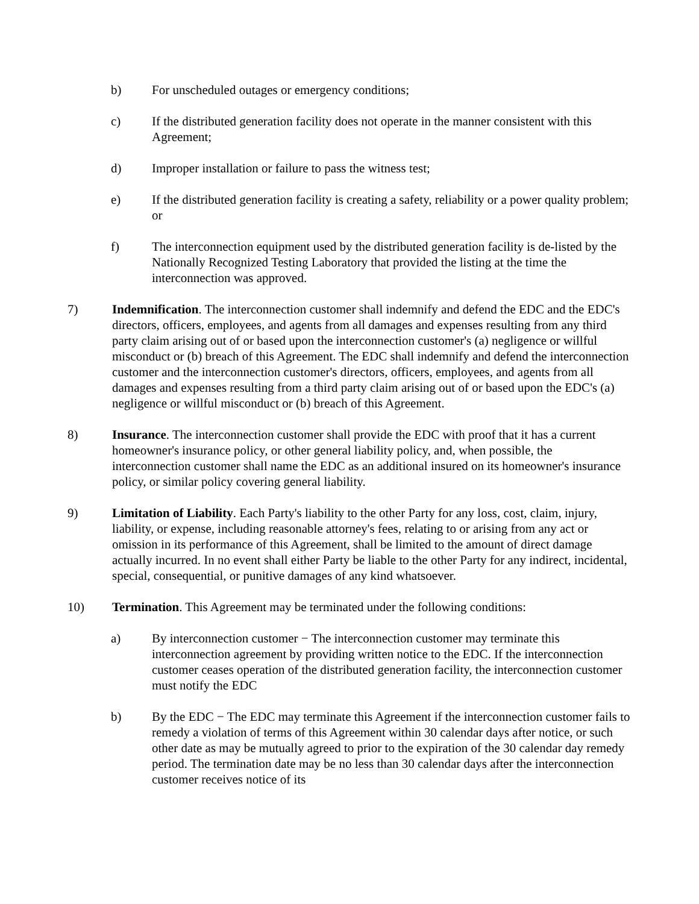b) For unscheduled outages or emergency conditions;
c) If the distributed generation facility does not operate in the manner consistent with this Agreement;
d) Improper installation or failure to pass the witness test;
e) If the distributed generation facility is creating a safety, reliability or a power quality problem; or
f) The interconnection equipment used by the distributed generation facility is de-listed by the Nationally Recognized Testing Laboratory that provided the listing at the time the interconnection was approved.
7) Indemnification. The interconnection customer shall indemnify and defend the EDC and the EDC's directors, officers, employees, and agents from all damages and expenses resulting from any third party claim arising out of or based upon the interconnection customer's (a) negligence or willful misconduct or (b) breach of this Agreement. The EDC shall indemnify and defend the interconnection customer and the interconnection customer's directors, officers, employees, and agents from all damages and expenses resulting from a third party claim arising out of or based upon the EDC's (a) negligence or willful misconduct or (b) breach of this Agreement.
8) Insurance. The interconnection customer shall provide the EDC with proof that it has a current homeowner's insurance policy, or other general liability policy, and, when possible, the interconnection customer shall name the EDC as an additional insured on its homeowner's insurance policy, or similar policy covering general liability.
9) Limitation of Liability. Each Party's liability to the other Party for any loss, cost, claim, injury, liability, or expense, including reasonable attorney's fees, relating to or arising from any act or omission in its performance of this Agreement, shall be limited to the amount of direct damage actually incurred. In no event shall either Party be liable to the other Party for any indirect, incidental, special, consequential, or punitive damages of any kind whatsoever.
10) Termination. This Agreement may be terminated under the following conditions:
a) By interconnection customer − The interconnection customer may terminate this interconnection agreement by providing written notice to the EDC. If the interconnection customer ceases operation of the distributed generation facility, the interconnection customer must notify the EDC
b) By the EDC − The EDC may terminate this Agreement if the interconnection customer fails to remedy a violation of terms of this Agreement within 30 calendar days after notice, or such other date as may be mutually agreed to prior to the expiration of the 30 calendar day remedy period. The termination date may be no less than 30 calendar days after the interconnection customer receives notice of its